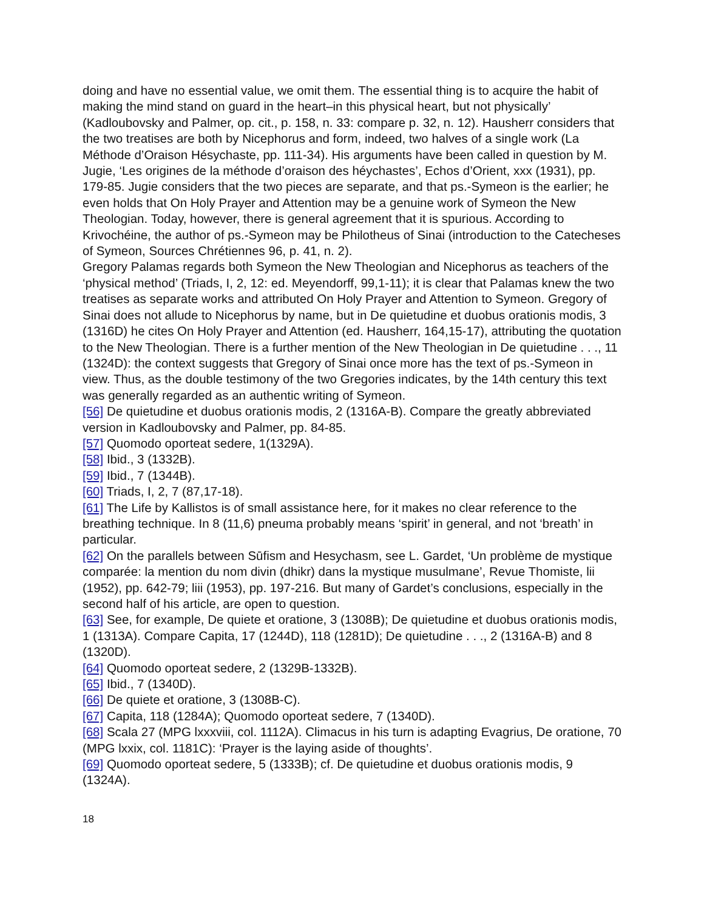doing and have no essential value, we omit them. The essential thing is to acquire the habit of making the mind stand on guard in the heart–in this physical heart, but not physically’ (Kadloubovsky and Palmer, op. cit., p. 158, n. 33: compare p. 32, n. 12). Hausherr considers that the two treatises are both by Nicephorus and form, indeed, two halves of a single work (La Méthode d’Oraison Hésychaste, pp. 111-34). His arguments have been called in question by M. Jugie, ‘Les origines de la méthode d’oraison des héychastes’, Echos d’Orient, xxx (1931), pp. 179-85. Jugie considers that the two pieces are separate, and that ps.-Symeon is the earlier; he even holds that On Holy Prayer and Attention may be a genuine work of Symeon the New Theologian. Today, however, there is general agreement that it is spurious. According to Krivochéine, the author of ps.-Symeon may be Philotheus of Sinai (introduction to the Catecheses of Symeon, Sources Chrétiennes 96, p. 41, n. 2).
Gregory Palamas regards both Symeon the New Theologian and Nicephorus as teachers of the ‘physical method’ (Triads, I, 2, 12: ed. Meyendorff, 99,1-11); it is clear that Palamas knew the two treatises as separate works and attributed On Holy Prayer and Attention to Symeon. Gregory of Sinai does not allude to Nicephorus by name, but in De quietudine et duobus orationis modis, 3 (1316D) he cites On Holy Prayer and Attention (ed. Hausherr, 164,15-17), attributing the quotation to the New Theologian. There is a further mention of the New Theologian in De quietudine . . ., 11 (1324D): the context suggests that Gregory of Sinai once more has the text of ps.-Symeon in view. Thus, as the double testimony of the two Gregories indicates, by the 14th century this text was generally regarded as an authentic writing of Symeon.
[56] De quietudine et duobus orationis modis, 2 (1316A-B). Compare the greatly abbreviated version in Kadloubovsky and Palmer, pp. 84-85.
[57] Quomodo oporteat sedere, 1(1329A).
[58] Ibid., 3 (1332B).
[59] Ibid., 7 (1344B).
[60] Triads, I, 2, 7 (87,17-18).
[61] The Life by Kallistos is of small assistance here, for it makes no clear reference to the breathing technique. In 8 (11,6) pneuma probably means ‘spirit’ in general, and not ‘breath’ in particular.
[62] On the parallels between Sūfism and Hesychasm, see L. Gardet, ‘Un problème de mystique comparée: la mention du nom divin (dhikr) dans la mystique musulmane’, Revue Thomiste, lii (1952), pp. 642-79; liii (1953), pp. 197-216. But many of Gardet’s conclusions, especially in the second half of his article, are open to question.
[63] See, for example, De quiete et oratione, 3 (1308B); De quietudine et duobus orationis modis, 1 (1313A). Compare Capita, 17 (1244D), 118 (1281D); De quietudine . . ., 2 (1316A-B) and 8 (1320D).
[64] Quomodo oporteat sedere, 2 (1329B-1332B).
[65] Ibid., 7 (1340D).
[66] De quiete et oratione, 3 (1308B-C).
[67] Capita, 118 (1284A); Quomodo oporteat sedere, 7 (1340D).
[68] Scala 27 (MPG lxxxviii, col. 1112A). Climacus in his turn is adapting Evagrius, De oratione, 70 (MPG lxxix, col. 1181C): ‘Prayer is the laying aside of thoughts’.
[69] Quomodo oporteat sedere, 5 (1333B); cf. De quietudine et duobus orationis modis, 9 (1324A).
18